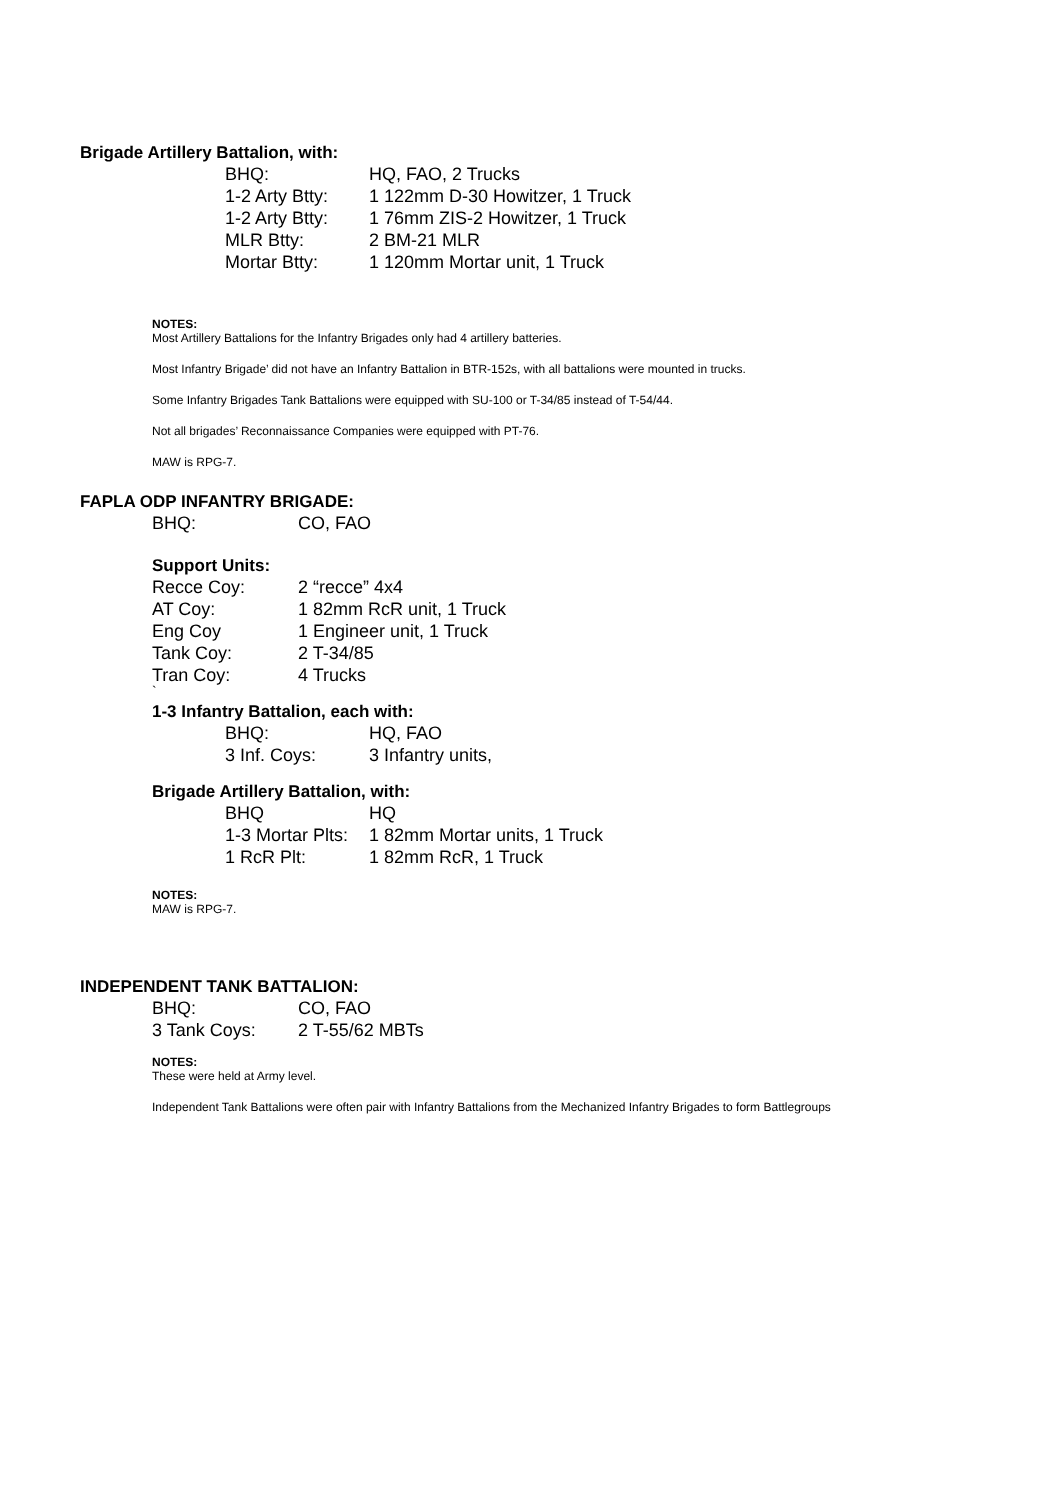Brigade Artillery Battalion, with:
| BHQ: | HQ, FAO, 2 Trucks |
| 1-2 Arty Btty: | 1 122mm D-30 Howitzer, 1 Truck |
| 1-2 Arty Btty: | 1 76mm ZIS-2 Howitzer, 1 Truck |
| MLR Btty: | 2 BM-21 MLR |
| Mortar Btty: | 1 120mm Mortar unit, 1 Truck |
NOTES:
Most Artillery Battalions for the Infantry Brigades only had 4 artillery batteries.
Most Infantry Brigade’ did not have an Infantry Battalion in BTR-152s, with all battalions were mounted in trucks.
Some Infantry Brigades Tank Battalions were equipped with SU-100 or T-34/85 instead of T-54/44.
Not all brigades’ Reconnaissance Companies were equipped with PT-76.
MAW is RPG-7.
FAPLA ODP INFANTRY BRIGADE:
| BHQ: | CO, FAO |
Support Units:
| Recce Coy: | 2 “recce” 4x4 |
| AT Coy: | 1 82mm RcR unit, 1 Truck |
| Eng Coy | 1 Engineer unit, 1 Truck |
| Tank Coy: | 2 T-34/85 |
| Tran Coy: | 4 Trucks |
`
1-3 Infantry Battalion, each with:
| BHQ: | HQ, FAO |
| 3 Inf. Coys: | 3 Infantry units, |
Brigade Artillery Battalion, with:
| BHQ | HQ |
| 1-3 Mortar Plts: | 1 82mm Mortar units, 1 Truck |
| 1 RcR Plt: | 1 82mm RcR, 1 Truck |
NOTES:
MAW is RPG-7.
INDEPENDENT TANK BATTALION:
| BHQ: | CO, FAO |
| 3 Tank Coys: | 2 T-55/62 MBTs |
NOTES:
These were held at Army level.
Independent Tank Battalions were often pair with Infantry Battalions from the Mechanized Infantry Brigades to form Battlegroups